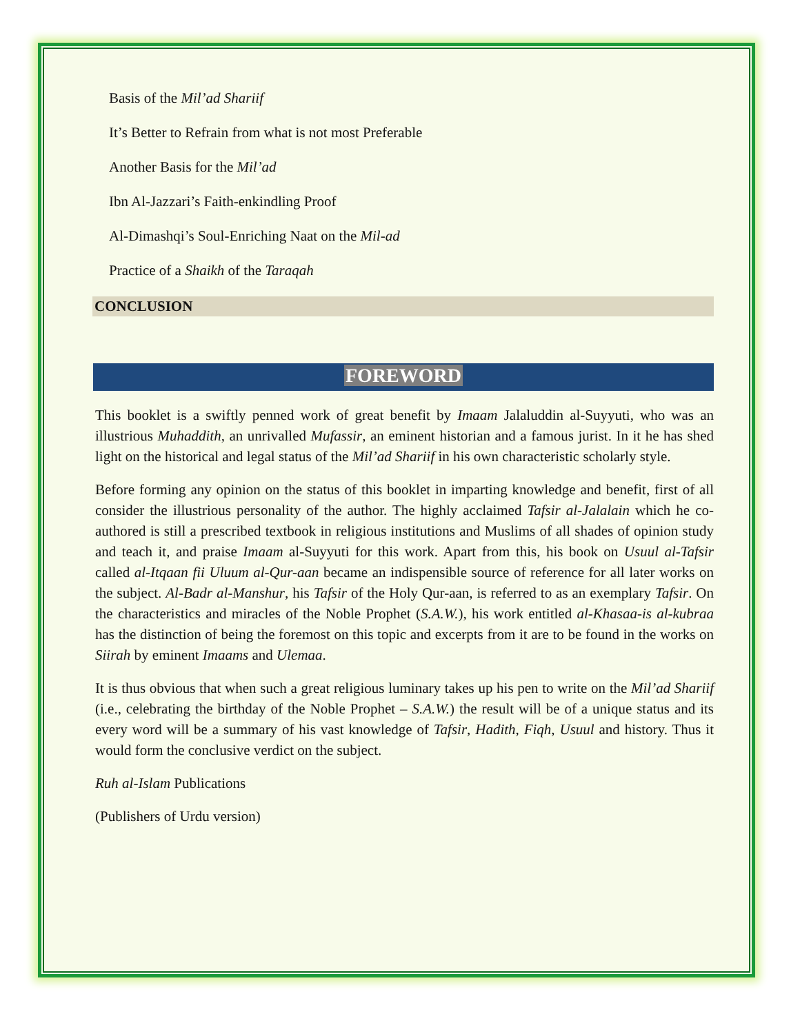Basis of the Mil’ad Shariif
It’s Better to Refrain from what is not most Preferable
Another Basis for the Mil’ad
Ibn Al-Jazzari’s Faith-enkindling Proof
Al-Dimashqi’s Soul-Enriching Naat on the Mil-ad
Practice of a Shaikh of the Taraqah
CONCLUSION
FOREWORD
This booklet is a swiftly penned work of great benefit by Imaam Jalaluddin al-Suyyuti, who was an illustrious Muhaddith, an unrivalled Mufassir, an eminent historian and a famous jurist. In it he has shed light on the historical and legal status of the Mil’ad Shariif in his own characteristic scholarly style.
Before forming any opinion on the status of this booklet in imparting knowledge and benefit, first of all consider the illustrious personality of the author. The highly acclaimed Tafsir al-Jalalain which he co-authored is still a prescribed textbook in religious institutions and Muslims of all shades of opinion study and teach it, and praise Imaam al-Suyyuti for this work. Apart from this, his book on Usuul al-Tafsir called al-Itqaan fii Uluum al-Qur-aan became an indispensible source of reference for all later works on the subject. Al-Badr al-Manshur, his Tafsir of the Holy Qur-aan, is referred to as an exemplary Tafsir. On the characteristics and miracles of the Noble Prophet (S.A.W.), his work entitled al-Khasaa-is al-kubraa has the distinction of being the foremost on this topic and excerpts from it are to be found in the works on Siirah by eminent Imaams and Ulemaa.
It is thus obvious that when such a great religious luminary takes up his pen to write on the Mil’ad Shariif (i.e., celebrating the birthday of the Noble Prophet – S.A.W.) the result will be of a unique status and its every word will be a summary of his vast knowledge of Tafsir, Hadith, Fiqh, Usuul and history. Thus it would form the conclusive verdict on the subject.
Ruh al-Islam Publications
(Publishers of Urdu version)